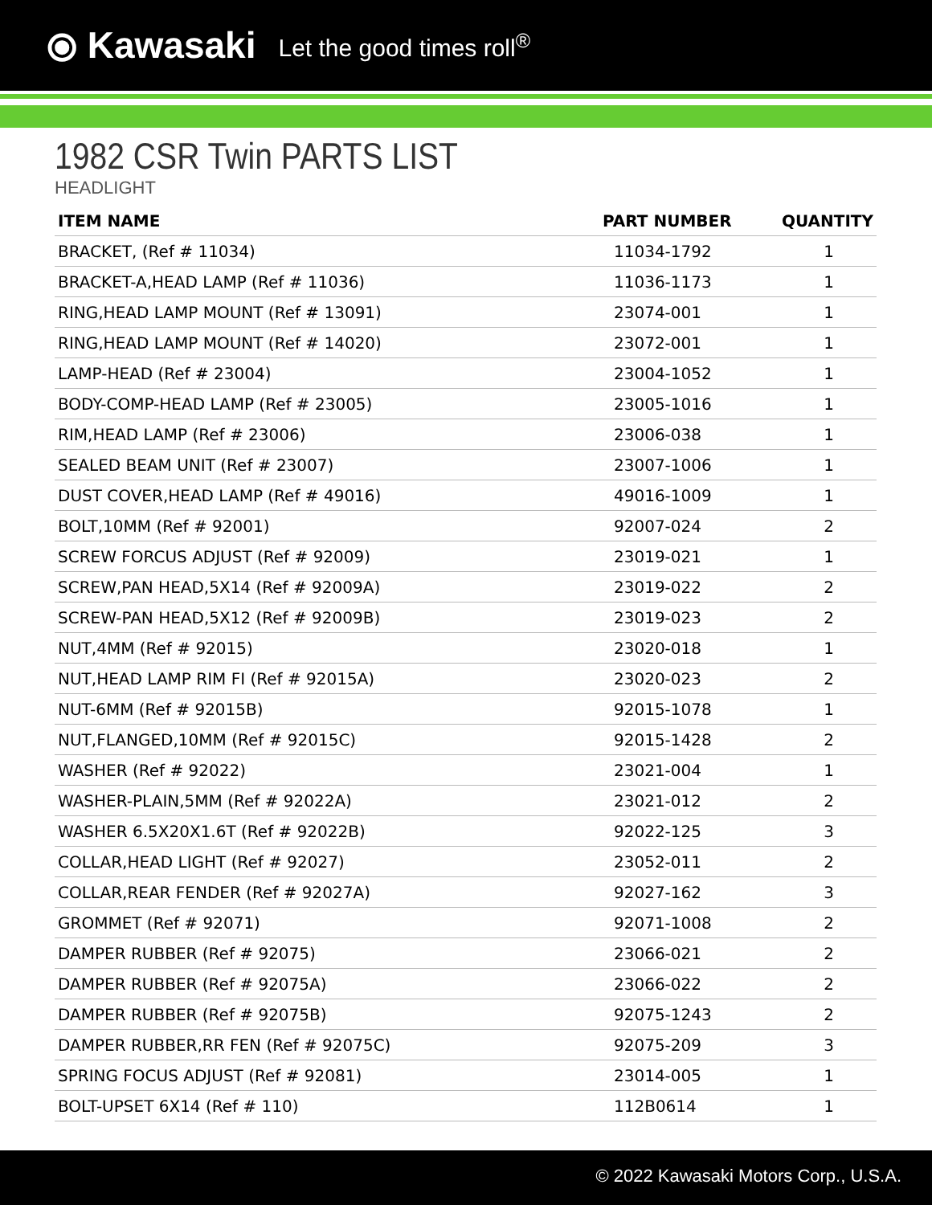⦿ Kawasaki Let the good times roll<sup>®</sup>
1982 CSR Twin PARTS LIST
HEADLIGHT
| ITEM NAME | PART NUMBER | QUANTITY |
| --- | --- | --- |
| BRACKET, (Ref # 11034) | 11034-1792 | 1 |
| BRACKET-A,HEAD LAMP (Ref # 11036) | 11036-1173 | 1 |
| RING,HEAD LAMP MOUNT (Ref # 13091) | 23074-001 | 1 |
| RING,HEAD LAMP MOUNT (Ref # 14020) | 23072-001 | 1 |
| LAMP-HEAD (Ref # 23004) | 23004-1052 | 1 |
| BODY-COMP-HEAD LAMP (Ref # 23005) | 23005-1016 | 1 |
| RIM,HEAD LAMP (Ref # 23006) | 23006-038 | 1 |
| SEALED BEAM UNIT (Ref # 23007) | 23007-1006 | 1 |
| DUST COVER,HEAD LAMP (Ref # 49016) | 49016-1009 | 1 |
| BOLT,10MM (Ref # 92001) | 92007-024 | 2 |
| SCREW FORCUS ADJUST (Ref # 92009) | 23019-021 | 1 |
| SCREW,PAN HEAD,5X14 (Ref # 92009A) | 23019-022 | 2 |
| SCREW-PAN HEAD,5X12 (Ref # 92009B) | 23019-023 | 2 |
| NUT,4MM (Ref # 92015) | 23020-018 | 1 |
| NUT,HEAD LAMP RIM FI (Ref # 92015A) | 23020-023 | 2 |
| NUT-6MM (Ref # 92015B) | 92015-1078 | 1 |
| NUT,FLANGED,10MM (Ref # 92015C) | 92015-1428 | 2 |
| WASHER (Ref # 92022) | 23021-004 | 1 |
| WASHER-PLAIN,5MM (Ref # 92022A) | 23021-012 | 2 |
| WASHER 6.5X20X1.6T (Ref # 92022B) | 92022-125 | 3 |
| COLLAR,HEAD LIGHT (Ref # 92027) | 23052-011 | 2 |
| COLLAR,REAR FENDER (Ref # 92027A) | 92027-162 | 3 |
| GROMMET (Ref # 92071) | 92071-1008 | 2 |
| DAMPER RUBBER (Ref # 92075) | 23066-021 | 2 |
| DAMPER RUBBER (Ref # 92075A) | 23066-022 | 2 |
| DAMPER RUBBER (Ref # 92075B) | 92075-1243 | 2 |
| DAMPER RUBBER,RR FEN (Ref # 92075C) | 92075-209 | 3 |
| SPRING FOCUS ADJUST (Ref # 92081) | 23014-005 | 1 |
| BOLT-UPSET 6X14 (Ref # 110) | 112B0614 | 1 |
© 2022 Kawasaki Motors Corp., U.S.A.